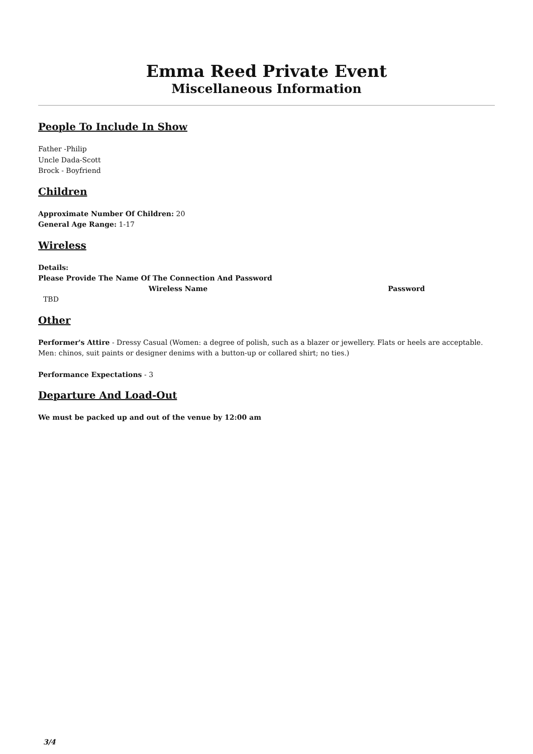Emma Reed Private Event
Miscellaneous Information
People To Include In Show
Father -Philip
Uncle Dada-Scott
Brock - Boyfriend
Children
Approximate Number Of Children: 20
General Age Range: 1-17
Wireless
Details:
Please Provide The Name Of The Connection And Password
| Wireless Name | Password |
| --- | --- |
| TBD | |
Other
Performer's Attire - Dressy Casual (Women: a degree of polish, such as a blazer or jewellery. Flats or heels are acceptable. Men: chinos, suit paints or designer denims with a button-up or collared shirt; no ties.)
Performance Expectations - 3
Departure And Load-Out
We must be packed up and out of the venue by 12:00 am
3/4